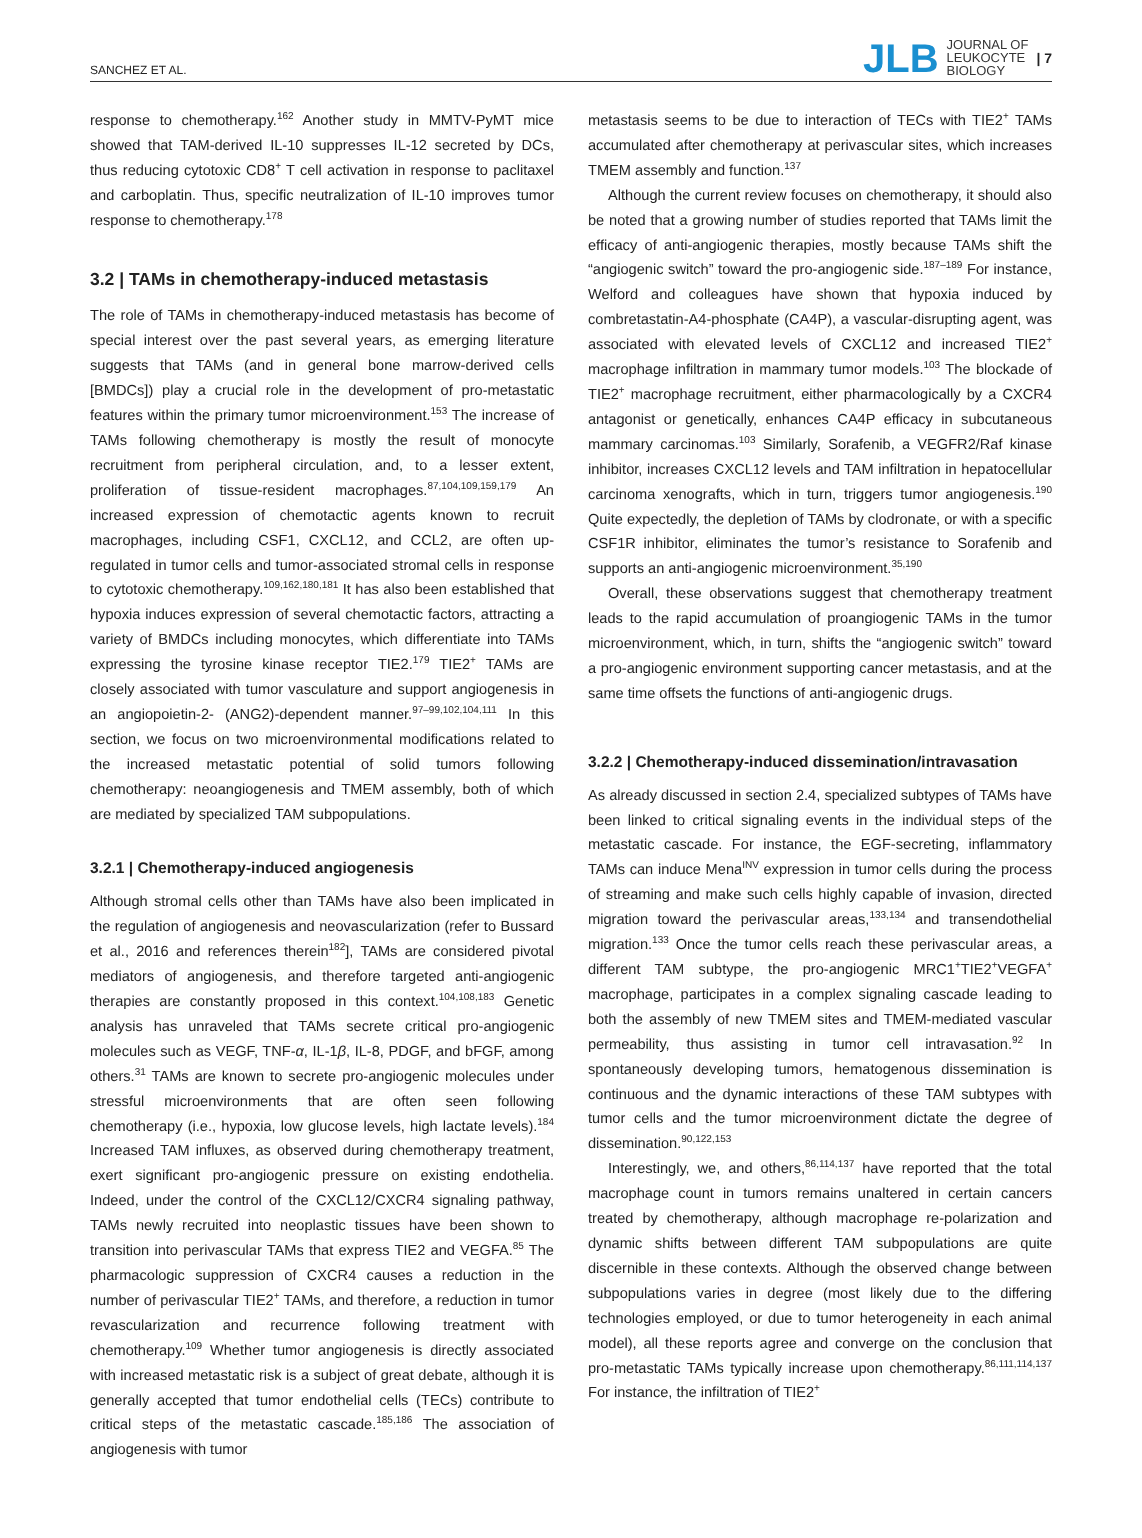SANCHEZ ET AL. JLB JOURNAL OF
LEUKOCYTE
BIOLOGY | 7
response to chemotherapy.<sup>162</sup> Another study in MMTV-PyMT mice showed that TAM-derived IL-10 suppresses IL-12 secreted by DCs, thus reducing cytotoxic CD8<sup>+</sup> T cell activation in response to paclitaxel and carboplatin. Thus, specific neutralization of IL-10 improves tumor response to chemotherapy.<sup>178</sup>
3.2 | TAMs in chemotherapy-induced metastasis
The role of TAMs in chemotherapy-induced metastasis has become of special interest over the past several years, as emerging literature suggests that TAMs (and in general bone marrow-derived cells [BMDCs]) play a crucial role in the development of pro-metastatic features within the primary tumor microenvironment.<sup>153</sup> The increase of TAMs following chemotherapy is mostly the result of monocyte recruitment from peripheral circulation, and, to a lesser extent, proliferation of tissue-resident macrophages.<sup>87,104,109,159,179</sup> An increased expression of chemotactic agents known to recruit macrophages, including CSF1, CXCL12, and CCL2, are often up-regulated in tumor cells and tumor-associated stromal cells in response to cytotoxic chemotherapy.<sup>109,162,180,181</sup> It has also been established that hypoxia induces expression of several chemotactic factors, attracting a variety of BMDCs including monocytes, which differentiate into TAMs expressing the tyrosine kinase receptor TIE2.<sup>179</sup> TIE2<sup>+</sup> TAMs are closely associated with tumor vasculature and support angiogenesis in an angiopoietin-2- (ANG2)-dependent manner.<sup>97–99,102,104,111</sup> In this section, we focus on two microenvironmental modifications related to the increased metastatic potential of solid tumors following chemotherapy: neoangiogenesis and TMEM assembly, both of which are mediated by specialized TAM subpopulations.
3.2.1 | Chemotherapy-induced angiogenesis
Although stromal cells other than TAMs have also been implicated in the regulation of angiogenesis and neovascularization (refer to Bussard et al., 2016 and references therein<sup>182</sup>], TAMs are considered pivotal mediators of angiogenesis, and therefore targeted anti-angiogenic therapies are constantly proposed in this context.<sup>104,108,183</sup> Genetic analysis has unraveled that TAMs secrete critical pro-angiogenic molecules such as VEGF, TNF-α, IL-1β, IL-8, PDGF, and bFGF, among others.<sup>31</sup> TAMs are known to secrete pro-angiogenic molecules under stressful microenvironments that are often seen following chemotherapy (i.e., hypoxia, low glucose levels, high lactate levels).<sup>184</sup> Increased TAM influxes, as observed during chemotherapy treatment, exert significant pro-angiogenic pressure on existing endothelia. Indeed, under the control of the CXCL12/CXCR4 signaling pathway, TAMs newly recruited into neoplastic tissues have been shown to transition into perivascular TAMs that express TIE2 and VEGFA.<sup>85</sup> The pharmacologic suppression of CXCR4 causes a reduction in the number of perivascular TIE2<sup>+</sup> TAMs, and therefore, a reduction in tumor revascularization and recurrence following treatment with chemotherapy.<sup>109</sup> Whether tumor angiogenesis is directly associated with increased metastatic risk is a subject of great debate, although it is generally accepted that tumor endothelial cells (TECs) contribute to critical steps of the metastatic cascade.<sup>185,186</sup> The association of angiogenesis with tumor
metastasis seems to be due to interaction of TECs with TIE2<sup>+</sup> TAMs accumulated after chemotherapy at perivascular sites, which increases TMEM assembly and function.<sup>137</sup>
Although the current review focuses on chemotherapy, it should also be noted that a growing number of studies reported that TAMs limit the efficacy of anti-angiogenic therapies, mostly because TAMs shift the “angiogenic switch” toward the pro-angiogenic side.<sup>187–189</sup> For instance, Welford and colleagues have shown that hypoxia induced by combretastatin-A4-phosphate (CA4P), a vascular-disrupting agent, was associated with elevated levels of CXCL12 and increased TIE2<sup>+</sup> macrophage infiltration in mammary tumor models.<sup>103</sup> The blockade of TIE2<sup>+</sup> macrophage recruitment, either pharmacologically by a CXCR4 antagonist or genetically, enhances CA4P efficacy in subcutaneous mammary carcinomas.<sup>103</sup> Similarly, Sorafenib, a VEGFR2/Raf kinase inhibitor, increases CXCL12 levels and TAM infiltration in hepatocellular carcinoma xenografts, which in turn, triggers tumor angiogenesis.<sup>190</sup> Quite expectedly, the depletion of TAMs by clodronate, or with a specific CSF1R inhibitor, eliminates the tumor’s resistance to Sorafenib and supports an anti-angiogenic microenvironment.<sup>35,190</sup>
Overall, these observations suggest that chemotherapy treatment leads to the rapid accumulation of proangiogenic TAMs in the tumor microenvironment, which, in turn, shifts the “angiogenic switch” toward a pro-angiogenic environment supporting cancer metastasis, and at the same time offsets the functions of anti-angiogenic drugs.
3.2.2 | Chemotherapy-induced dissemination/intravasation
As already discussed in section 2.4, specialized subtypes of TAMs have been linked to critical signaling events in the individual steps of the metastatic cascade. For instance, the EGF-secreting, inflammatory TAMs can induce Mena<sup>INV</sup> expression in tumor cells during the process of streaming and make such cells highly capable of invasion, directed migration toward the perivascular areas,<sup>133,134</sup> and transendothelial migration.<sup>133</sup> Once the tumor cells reach these perivascular areas, a different TAM subtype, the pro-angiogenic MRC1<sup>+</sup>TIE2<sup>+</sup>VEGFA<sup>+</sup> macrophage, participates in a complex signaling cascade leading to both the assembly of new TMEM sites and TMEM-mediated vascular permeability, thus assisting in tumor cell intravasation.<sup>92</sup> In spontaneously developing tumors, hematogenous dissemination is continuous and the dynamic interactions of these TAM subtypes with tumor cells and the tumor microenvironment dictate the degree of dissemination.<sup>90,122,153</sup>
Interestingly, we, and others,<sup>86,114,137</sup> have reported that the total macrophage count in tumors remains unaltered in certain cancers treated by chemotherapy, although macrophage re-polarization and dynamic shifts between different TAM subpopulations are quite discernible in these contexts. Although the observed change between subpopulations varies in degree (most likely due to the differing technologies employed, or due to tumor heterogeneity in each animal model), all these reports agree and converge on the conclusion that pro-metastatic TAMs typically increase upon chemotherapy.<sup>86,111,114,137</sup> For instance, the infiltration of TIE2<sup>+</sup>